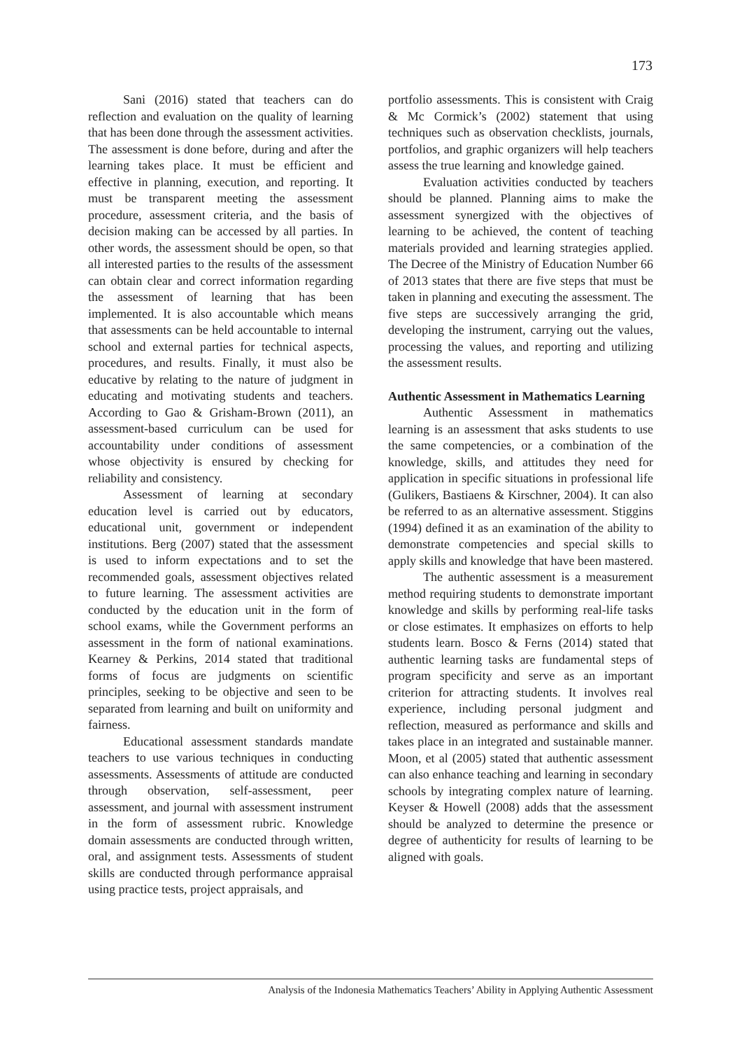173
Sani (2016) stated that teachers can do reflection and evaluation on the quality of learning that has been done through the assessment activities. The assessment is done before, during and after the learning takes place. It must be efficient and effective in planning, execution, and reporting. It must be transparent meeting the assessment procedure, assessment criteria, and the basis of decision making can be accessed by all parties. In other words, the assessment should be open, so that all interested parties to the results of the assessment can obtain clear and correct information regarding the assessment of learning that has been implemented. It is also accountable which means that assessments can be held accountable to internal school and external parties for technical aspects, procedures, and results. Finally, it must also be educative by relating to the nature of judgment in educating and motivating students and teachers. According to Gao & Grisham-Brown (2011), an assessment-based curriculum can be used for accountability under conditions of assessment whose objectivity is ensured by checking for reliability and consistency.
Assessment of learning at secondary education level is carried out by educators, educational unit, government or independent institutions. Berg (2007) stated that the assessment is used to inform expectations and to set the recommended goals, assessment objectives related to future learning. The assessment activities are conducted by the education unit in the form of school exams, while the Government performs an assessment in the form of national examinations. Kearney & Perkins, 2014 stated that traditional forms of focus are judgments on scientific principles, seeking to be objective and seen to be separated from learning and built on uniformity and fairness.
Educational assessment standards mandate teachers to use various techniques in conducting assessments. Assessments of attitude are conducted through observation, self-assessment, peer assessment, and journal with assessment instrument in the form of assessment rubric. Knowledge domain assessments are conducted through written, oral, and assignment tests. Assessments of student skills are conducted through performance appraisal using practice tests, project appraisals, and
portfolio assessments. This is consistent with Craig & Mc Cormick’s (2002) statement that using techniques such as observation checklists, journals, portfolios, and graphic organizers will help teachers assess the true learning and knowledge gained.
Evaluation activities conducted by teachers should be planned. Planning aims to make the assessment synergized with the objectives of learning to be achieved, the content of teaching materials provided and learning strategies applied. The Decree of the Ministry of Education Number 66 of 2013 states that there are five steps that must be taken in planning and executing the assessment. The five steps are successively arranging the grid, developing the instrument, carrying out the values, processing the values, and reporting and utilizing the assessment results.
Authentic Assessment in Mathematics Learning
Authentic Assessment in mathematics learning is an assessment that asks students to use the same competencies, or a combination of the knowledge, skills, and attitudes they need for application in specific situations in professional life (Gulikers, Bastiaens & Kirschner, 2004). It can also be referred to as an alternative assessment. Stiggins (1994) defined it as an examination of the ability to demonstrate competencies and special skills to apply skills and knowledge that have been mastered.
The authentic assessment is a measurement method requiring students to demonstrate important knowledge and skills by performing real-life tasks or close estimates. It emphasizes on efforts to help students learn. Bosco & Ferns (2014) stated that authentic learning tasks are fundamental steps of program specificity and serve as an important criterion for attracting students. It involves real experience, including personal judgment and reflection, measured as performance and skills and takes place in an integrated and sustainable manner. Moon, et al (2005) stated that authentic assessment can also enhance teaching and learning in secondary schools by integrating complex nature of learning. Keyser & Howell (2008) adds that the assessment should be analyzed to determine the presence or degree of authenticity for results of learning to be aligned with goals.
Analysis of the Indonesia Mathematics Teachers’ Ability in Applying Authentic Assessment